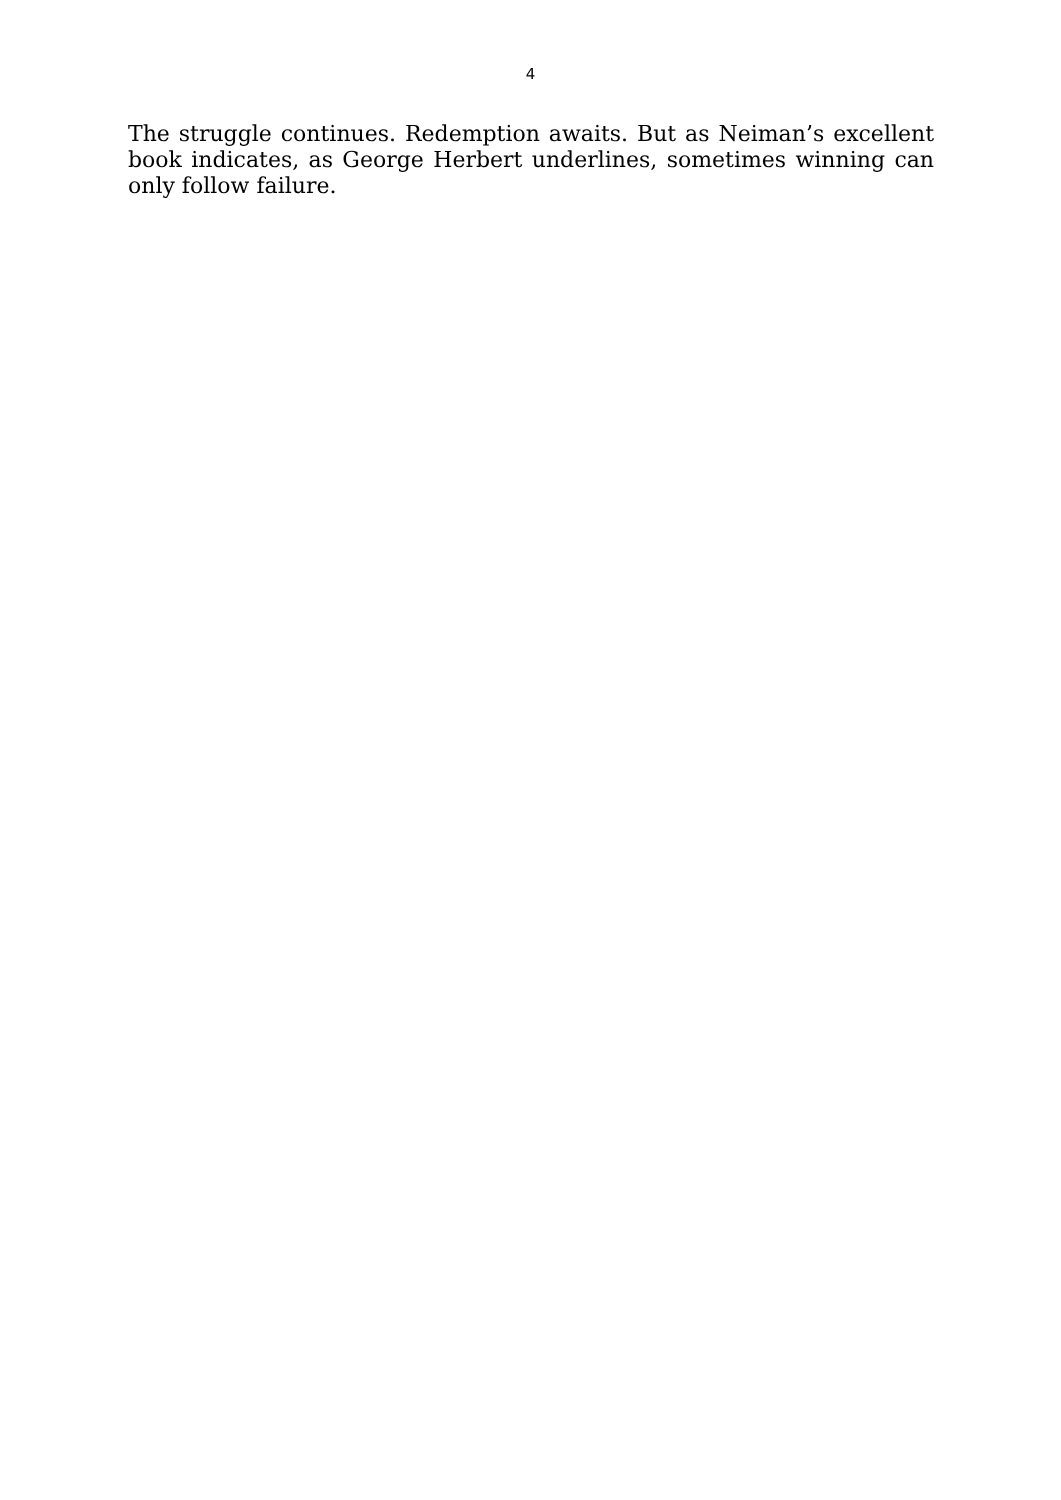4
The struggle continues. Redemption awaits. But as Neiman’s excellent book indicates, as George Herbert underlines, sometimes winning can only follow failure.